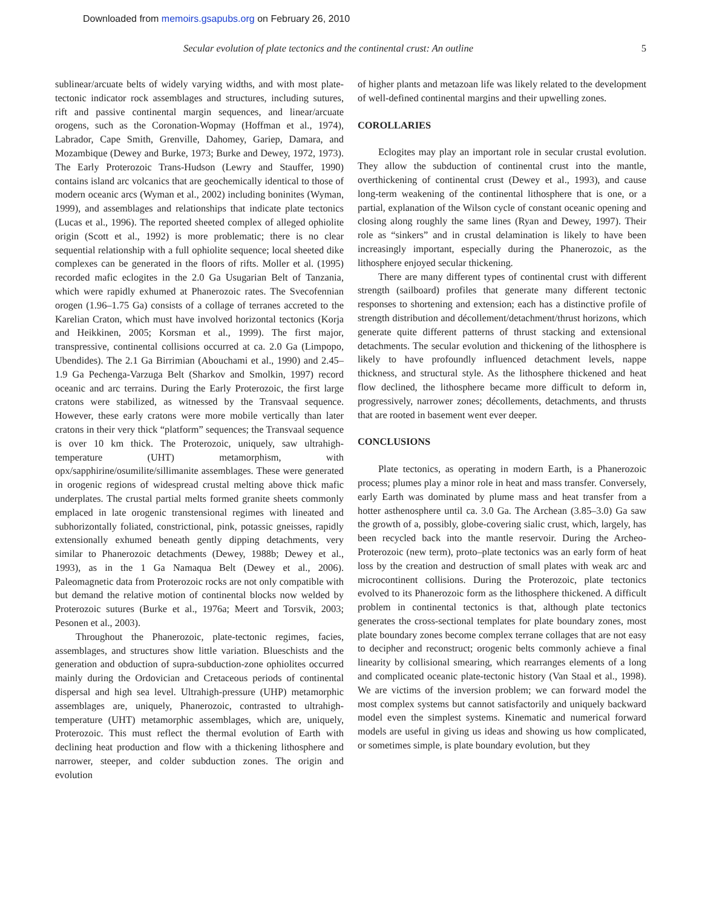Downloaded from memoirs.gsapubs.org on February 26, 2010
Secular evolution of plate tectonics and the continental crust: An outline 5
sublinear/arcuate belts of widely varying widths, and with most plate-tectonic indicator rock assemblages and structures, including sutures, rift and passive continental margin sequences, and linear/arcuate orogens, such as the Coronation-Wopmay (Hoffman et al., 1974), Labrador, Cape Smith, Grenville, Dahomey, Gariep, Damara, and Mozambique (Dewey and Burke, 1973; Burke and Dewey, 1972, 1973). The Early Proterozoic Trans-Hudson (Lewry and Stauffer, 1990) contains island arc volcanics that are geochemically identical to those of modern oceanic arcs (Wyman et al., 2002) including boninites (Wyman, 1999), and assemblages and relationships that indicate plate tectonics (Lucas et al., 1996). The reported sheeted complex of alleged ophiolite origin (Scott et al., 1992) is more problematic; there is no clear sequential relationship with a full ophiolite sequence; local sheeted dike complexes can be generated in the floors of rifts. Moller et al. (1995) recorded mafic eclogites in the 2.0 Ga Usugarian Belt of Tanzania, which were rapidly exhumed at Phanerozoic rates. The Svecofennian orogen (1.96–1.75 Ga) consists of a collage of terranes accreted to the Karelian Craton, which must have involved horizontal tectonics (Korja and Heikkinen, 2005; Korsman et al., 1999). The first major, transpressive, continental collisions occurred at ca. 2.0 Ga (Limpopo, Ubendides). The 2.1 Ga Birrimian (Abouchami et al., 1990) and 2.45–1.9 Ga Pechenga-Varzuga Belt (Sharkov and Smolkin, 1997) record oceanic and arc terrains. During the Early Proterozoic, the first large cratons were stabilized, as witnessed by the Transvaal sequence. However, these early cratons were more mobile vertically than later cratons in their very thick “platform” sequences; the Transvaal sequence is over 10 km thick. The Proterozoic, uniquely, saw ultrahigh-temperature (UHT) metamorphism, with opx/sapphirine/osumilite/sillimanite assemblages. These were generated in orogenic regions of widespread crustal melting above thick mafic underplates. The crustal partial melts formed granite sheets commonly emplaced in late orogenic transtensional regimes with lineated and subhorizontally foliated, constrictional, pink, potassic gneisses, rapidly extensionally exhumed beneath gently dipping detachments, very similar to Phanerozoic detachments (Dewey, 1988b; Dewey et al., 1993), as in the 1 Ga Namaqua Belt (Dewey et al., 2006). Paleomagnetic data from Proterozoic rocks are not only compatible with but demand the relative motion of continental blocks now welded by Proterozoic sutures (Burke et al., 1976a; Meert and Torsvik, 2003; Pesonen et al., 2003).
Throughout the Phanerozoic, plate-tectonic regimes, facies, assemblages, and structures show little variation. Blueschists and the generation and obduction of supra-subduction-zone ophiolites occurred mainly during the Ordovician and Cretaceous periods of continental dispersal and high sea level. Ultrahigh-pressure (UHP) metamorphic assemblages are, uniquely, Phanerozoic, contrasted to ultrahigh-temperature (UHT) metamorphic assemblages, which are, uniquely, Proterozoic. This must reflect the thermal evolution of Earth with declining heat production and flow with a thickening lithosphere and narrower, steeper, and colder subduction zones. The origin and evolution
of higher plants and metazoan life was likely related to the development of well-defined continental margins and their upwelling zones.
COROLLARIES
Eclogites may play an important role in secular crustal evolution. They allow the subduction of continental crust into the mantle, overthickening of continental crust (Dewey et al., 1993), and cause long-term weakening of the continental lithosphere that is one, or a partial, explanation of the Wilson cycle of constant oceanic opening and closing along roughly the same lines (Ryan and Dewey, 1997). Their role as “sinkers” and in crustal delamination is likely to have been increasingly important, especially during the Phanerozoic, as the lithosphere enjoyed secular thickening.
There are many different types of continental crust with different strength (sailboard) profiles that generate many different tectonic responses to shortening and extension; each has a distinctive profile of strength distribution and décollement/detachment/thrust horizons, which generate quite different patterns of thrust stacking and extensional detachments. The secular evolution and thickening of the lithosphere is likely to have profoundly influenced detachment levels, nappe thickness, and structural style. As the lithosphere thickened and heat flow declined, the lithosphere became more difficult to deform in, progressively, narrower zones; décollements, detachments, and thrusts that are rooted in basement went ever deeper.
CONCLUSIONS
Plate tectonics, as operating in modern Earth, is a Phanerozoic process; plumes play a minor role in heat and mass transfer. Conversely, early Earth was dominated by plume mass and heat transfer from a hotter asthenosphere until ca. 3.0 Ga. The Archean (3.85–3.0) Ga saw the growth of a, possibly, globe-covering sialic crust, which, largely, has been recycled back into the mantle reservoir. During the Archeo-Proterozoic (new term), proto–plate tectonics was an early form of heat loss by the creation and destruction of small plates with weak arc and microcontinent collisions. During the Proterozoic, plate tectonics evolved to its Phanerozoic form as the lithosphere thickened. A difficult problem in continental tectonics is that, although plate tectonics generates the cross-sectional templates for plate boundary zones, most plate boundary zones become complex terrane collages that are not easy to decipher and reconstruct; orogenic belts commonly achieve a final linearity by collisional smearing, which rearranges elements of a long and complicated oceanic plate-tectonic history (Van Staal et al., 1998). We are victims of the inversion problem; we can forward model the most complex systems but cannot satisfactorily and uniquely backward model even the simplest systems. Kinematic and numerical forward models are useful in giving us ideas and showing us how complicated, or sometimes simple, is plate boundary evolution, but they